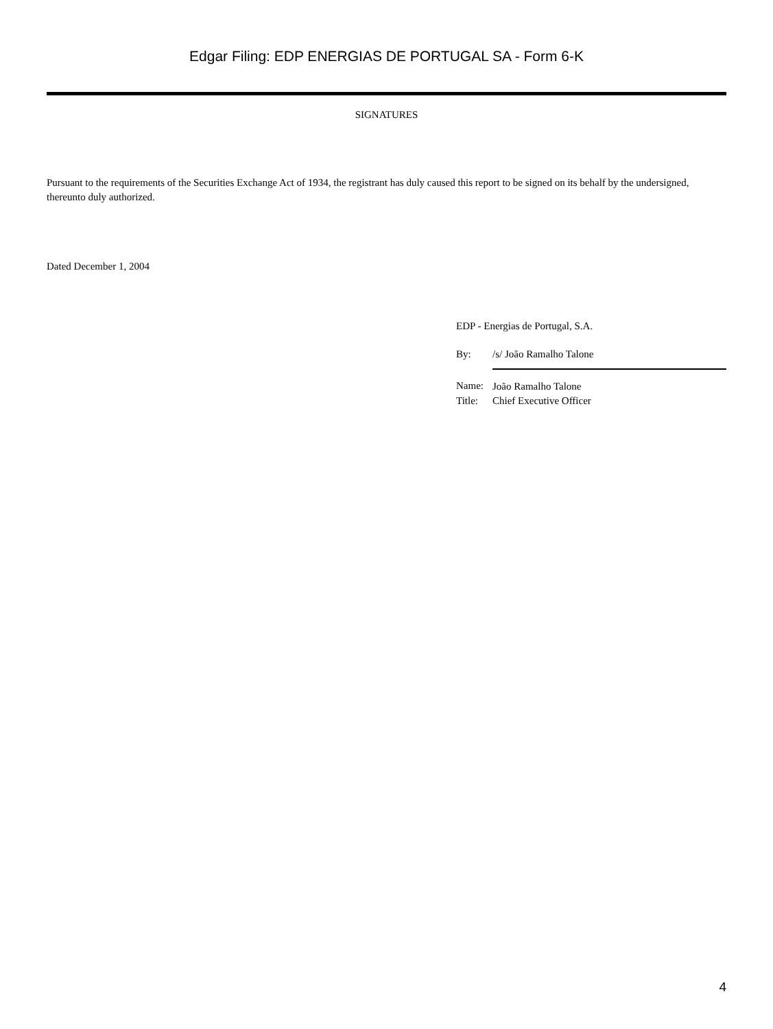Edgar Filing: EDP ENERGIAS DE PORTUGAL SA - Form 6-K
SIGNATURES
Pursuant to the requirements of the Securities Exchange Act of 1934, the registrant has duly caused this report to be signed on its behalf by the undersigned, thereunto duly authorized.
Dated December 1, 2004
EDP - Energias de Portugal, S.A.
| By: | /s/ João Ramalho Talone |
| Name: | João Ramalho Talone |
| Title: | Chief Executive Officer |
4